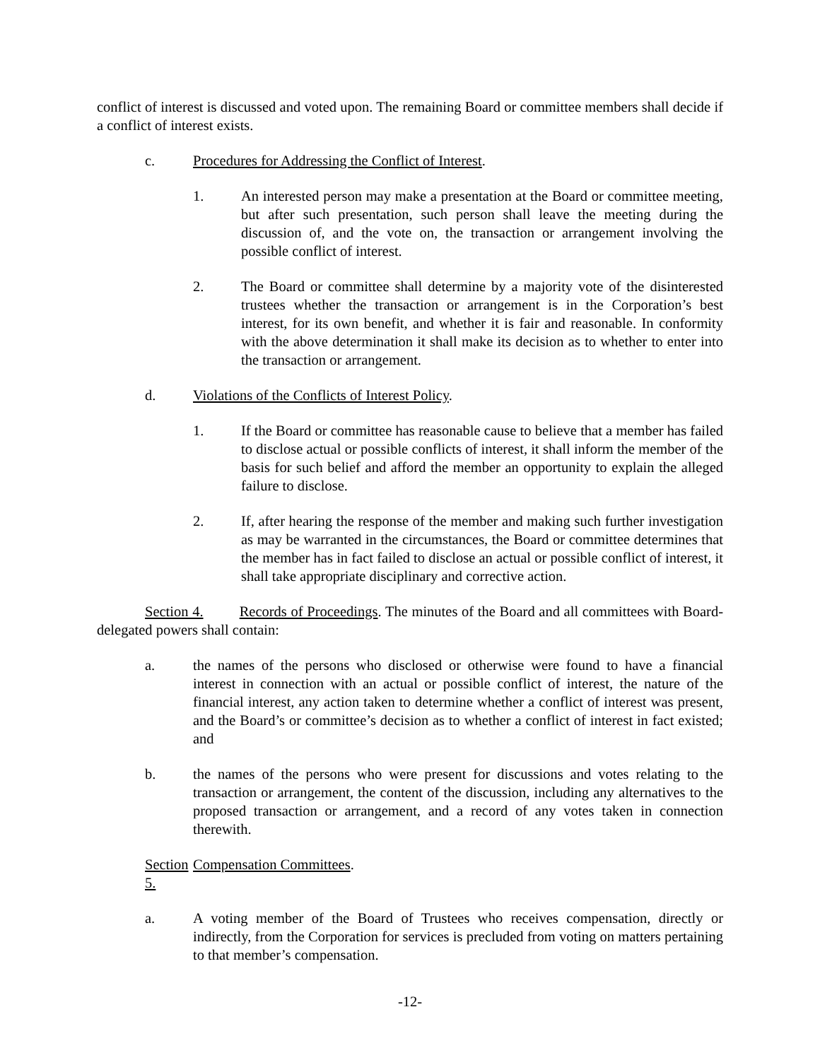conflict of interest is discussed and voted upon. The remaining Board or committee members shall decide if a conflict of interest exists.
c. Procedures for Addressing the Conflict of Interest.
1. An interested person may make a presentation at the Board or committee meeting, but after such presentation, such person shall leave the meeting during the discussion of, and the vote on, the transaction or arrangement involving the possible conflict of interest.
2. The Board or committee shall determine by a majority vote of the disinterested trustees whether the transaction or arrangement is in the Corporation’s best interest, for its own benefit, and whether it is fair and reasonable. In conformity with the above determination it shall make its decision as to whether to enter into the transaction or arrangement.
d. Violations of the Conflicts of Interest Policy.
1. If the Board or committee has reasonable cause to believe that a member has failed to disclose actual or possible conflicts of interest, it shall inform the member of the basis for such belief and afford the member an opportunity to explain the alleged failure to disclose.
2. If, after hearing the response of the member and making such further investigation as may be warranted in the circumstances, the Board or committee determines that the member has in fact failed to disclose an actual or possible conflict of interest, it shall take appropriate disciplinary and corrective action.
Section 4. Records of Proceedings. The minutes of the Board and all committees with Board-delegated powers shall contain:
a. the names of the persons who disclosed or otherwise were found to have a financial interest in connection with an actual or possible conflict of interest, the nature of the financial interest, any action taken to determine whether a conflict of interest was present, and the Board’s or committee’s decision as to whether a conflict of interest in fact existed; and
b. the names of the persons who were present for discussions and votes relating to the transaction or arrangement, the content of the discussion, including any alternatives to the proposed transaction or arrangement, and a record of any votes taken in connection therewith.
Section 5.
Compensation Committees.
a. A voting member of the Board of Trustees who receives compensation, directly or indirectly, from the Corporation for services is precluded from voting on matters pertaining to that member’s compensation.
-12-